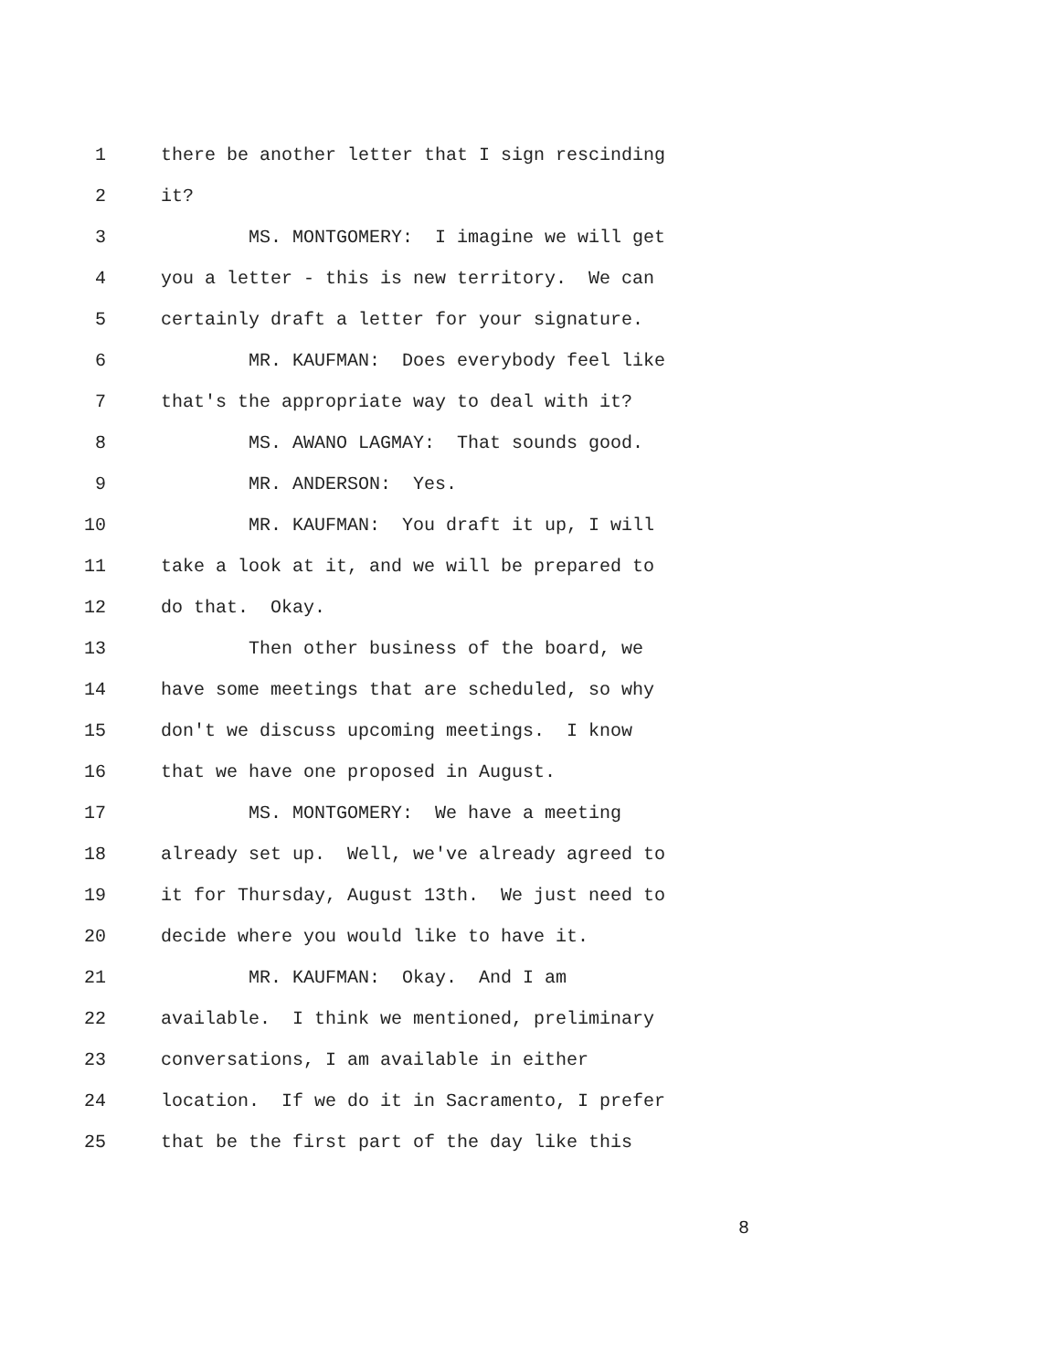1 there be another letter that I sign rescinding
2 it?
3 MS. MONTGOMERY: I imagine we will get
4 you a letter - this is new territory. We can
5 certainly draft a letter for your signature.
6 MR. KAUFMAN: Does everybody feel like
7 that's the appropriate way to deal with it?
8 MS. AWANO LAGMAY: That sounds good.
9 MR. ANDERSON: Yes.
10 MR. KAUFMAN: You draft it up, I will
11 take a look at it, and we will be prepared to
12 do that. Okay.
13 Then other business of the board, we
14 have some meetings that are scheduled, so why
15 don't we discuss upcoming meetings. I know
16 that we have one proposed in August.
17 MS. MONTGOMERY: We have a meeting
18 already set up. Well, we've already agreed to
19 it for Thursday, August 13th. We just need to
20 decide where you would like to have it.
21 MR. KAUFMAN: Okay. And I am
22 available. I think we mentioned, preliminary
23 conversations, I am available in either
24 location. If we do it in Sacramento, I prefer
25 that be the first part of the day like this
8